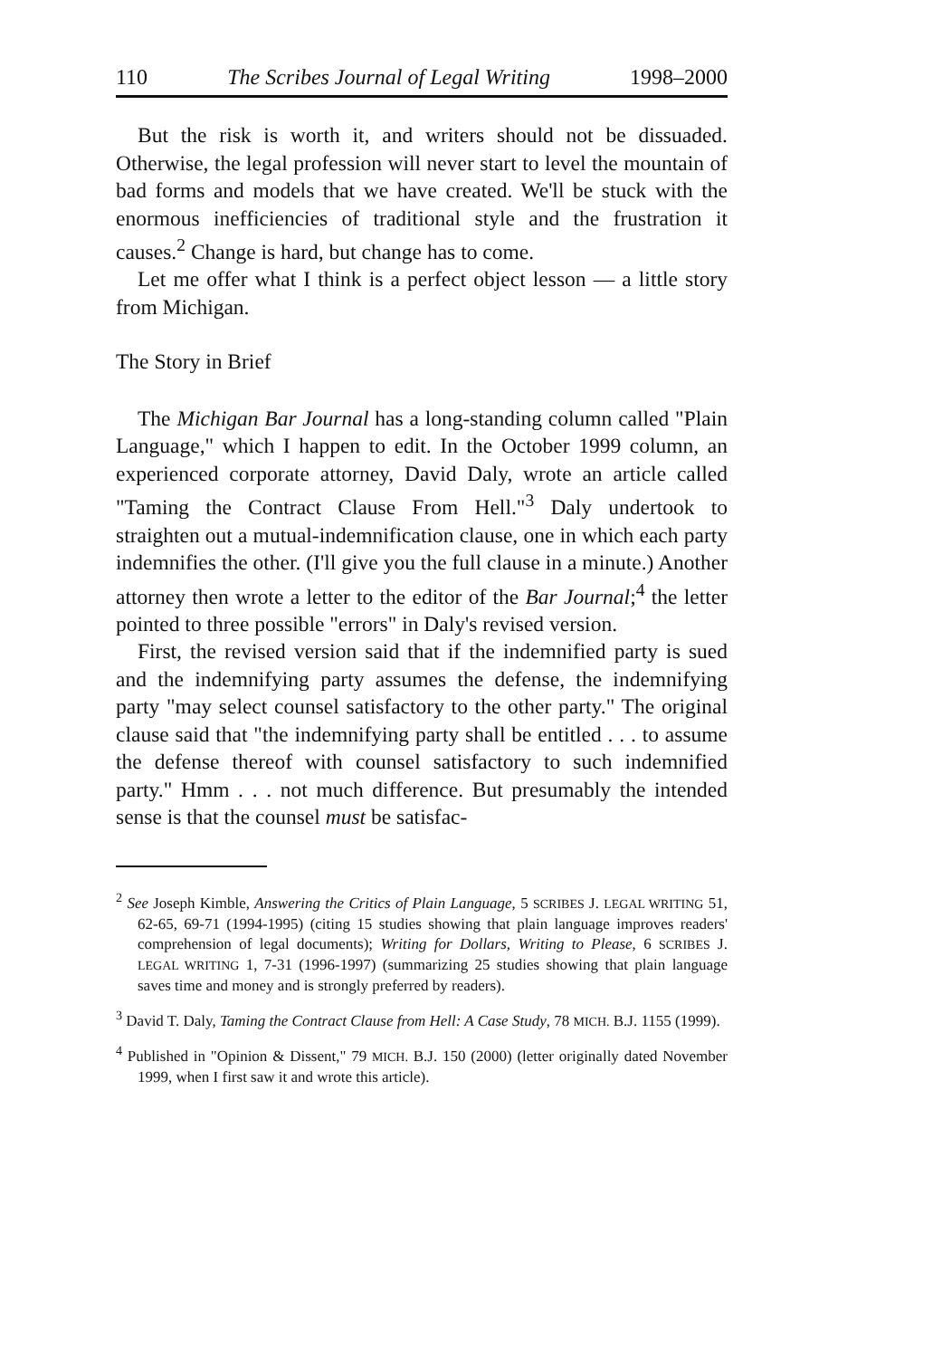110 The Scribes Journal of Legal Writing 1998–2000
But the risk is worth it, and writers should not be dissuaded. Otherwise, the legal profession will never start to level the mountain of bad forms and models that we have created. We'll be stuck with the enormous inefficiencies of traditional style and the frustration it causes.<sup>2</sup> Change is hard, but change has to come.
Let me offer what I think is a perfect object lesson — a little story from Michigan.
The Story in Brief
The Michigan Bar Journal has a long-standing column called "Plain Language," which I happen to edit. In the October 1999 column, an experienced corporate attorney, David Daly, wrote an article called "Taming the Contract Clause From Hell."<sup>3</sup> Daly undertook to straighten out a mutual-indemnification clause, one in which each party indemnifies the other. (I'll give you the full clause in a minute.) Another attorney then wrote a letter to the editor of the Bar Journal;<sup>4</sup> the letter pointed to three possible "errors" in Daly's revised version.
First, the revised version said that if the indemnified party is sued and the indemnifying party assumes the defense, the indemnifying party "may select counsel satisfactory to the other party." The original clause said that "the indemnifying party shall be entitled . . . to assume the defense thereof with counsel satisfactory to such indemnified party." Hmm . . . not much difference. But presumably the intended sense is that the counsel must be satisfac-
<sup>2</sup> See Joseph Kimble, Answering the Critics of Plain Language, 5 SCRIBES J. LEGAL WRITING 51, 62-65, 69-71 (1994-1995) (citing 15 studies showing that plain language improves readers' comprehension of legal documents); Writing for Dollars, Writing to Please, 6 SCRIBES J. LEGAL WRITING 1, 7-31 (1996-1997) (summarizing 25 studies showing that plain language saves time and money and is strongly preferred by readers).
<sup>3</sup> David T. Daly, Taming the Contract Clause from Hell: A Case Study, 78 MICH. B.J. 1155 (1999).
<sup>4</sup> Published in "Opinion & Dissent," 79 MICH. B.J. 150 (2000) (letter originally dated November 1999, when I first saw it and wrote this article).